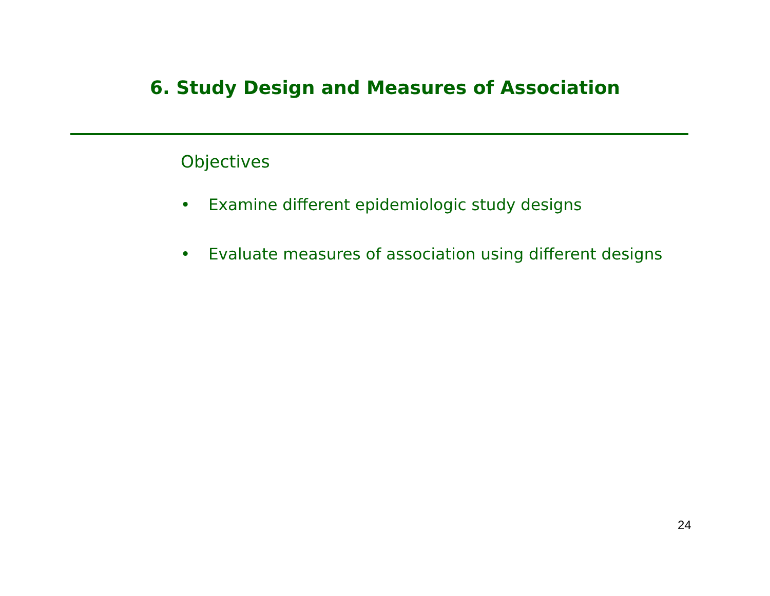6. Study Design and Measures of Association
Objectives
• Examine different epidemiologic study designs
• Evaluate measures of association using different designs
24